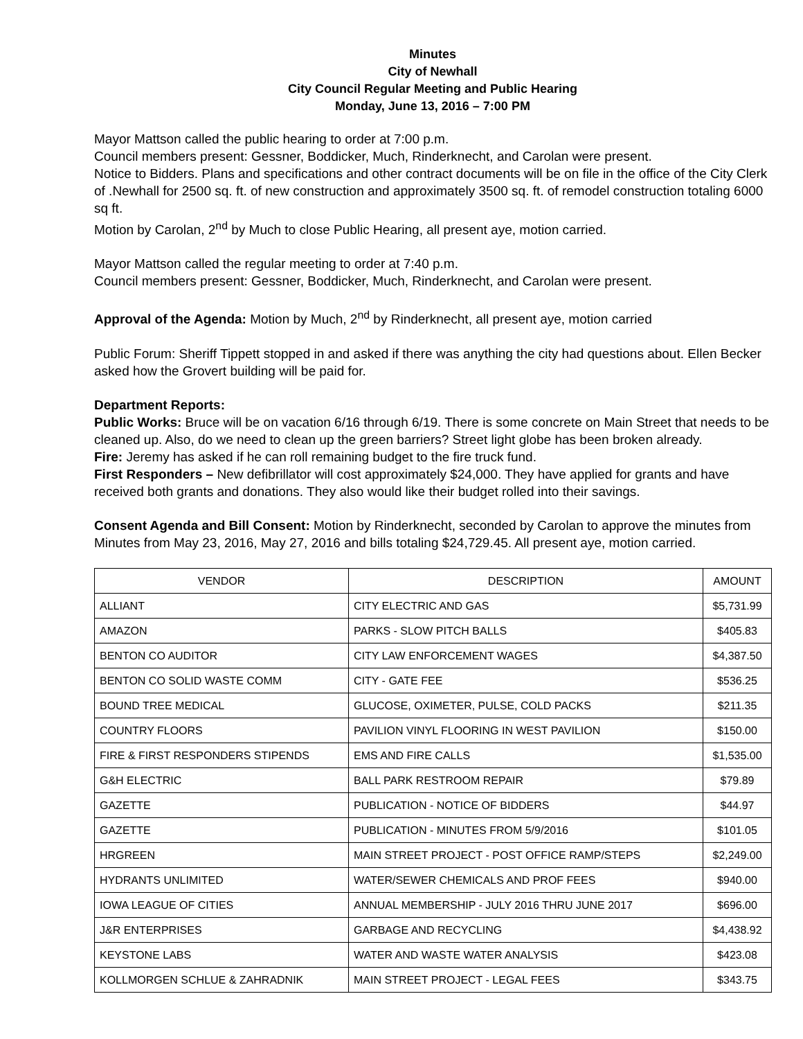Minutes
City of Newhall
City Council Regular Meeting and Public Hearing
Monday, June 13, 2016 – 7:00 PM
Mayor Mattson called the public hearing to order at 7:00 p.m.
Council members present: Gessner, Boddicker, Much, Rinderknecht, and Carolan were present.
Notice to Bidders. Plans and specifications and other contract documents will be on file in the office of the City Clerk of .Newhall for 2500 sq. ft. of new construction and approximately 3500 sq. ft. of remodel construction totaling 6000 sq ft.
Motion by Carolan, 2<sup>nd</sup> by Much to close Public Hearing, all present aye, motion carried.
Mayor Mattson called the regular meeting to order at 7:40 p.m.
Council members present: Gessner, Boddicker, Much, Rinderknecht, and Carolan were present.
Approval of the Agenda: Motion by Much, 2<sup>nd</sup> by Rinderknecht, all present aye, motion carried
Public Forum: Sheriff Tippett stopped in and asked if there was anything the city had questions about. Ellen Becker asked how the Grovert building will be paid for.
Department Reports:
Public Works: Bruce will be on vacation 6/16 through 6/19. There is some concrete on Main Street that needs to be cleaned up. Also, do we need to clean up the green barriers? Street light globe has been broken already.
Fire: Jeremy has asked if he can roll remaining budget to the fire truck fund.
First Responders – New defibrillator will cost approximately $24,000. They have applied for grants and have received both grants and donations. They also would like their budget rolled into their savings.
Consent Agenda and Bill Consent: Motion by Rinderknecht, seconded by Carolan to approve the minutes from Minutes from May 23, 2016, May 27, 2016 and bills totaling $24,729.45. All present aye, motion carried.
| VENDOR | DESCRIPTION | AMOUNT |
| ALLIANT | CITY ELECTRIC AND GAS | $5,731.99 |
| AMAZON | PARKS - SLOW PITCH BALLS | $405.83 |
| BENTON CO AUDITOR | CITY LAW ENFORCEMENT WAGES | $4,387.50 |
| BENTON CO SOLID WASTE COMM | CITY - GATE FEE | $536.25 |
| BOUND TREE MEDICAL | GLUCOSE, OXIMETER, PULSE, COLD PACKS | $211.35 |
| COUNTRY FLOORS | PAVILION VINYL FLOORING IN WEST PAVILION | $150.00 |
| FIRE & FIRST RESPONDERS STIPENDS | EMS AND FIRE CALLS | $1,535.00 |
| G&H ELECTRIC | BALL PARK RESTROOM REPAIR | $79.89 |
| GAZETTE | PUBLICATION - NOTICE OF BIDDERS | $44.97 |
| GAZETTE | PUBLICATION - MINUTES FROM 5/9/2016 | $101.05 |
| HRGREEN | MAIN STREET PROJECT - POST OFFICE RAMP/STEPS | $2,249.00 |
| HYDRANTS UNLIMITED | WATER/SEWER CHEMICALS AND PROF FEES | $940.00 |
| IOWA LEAGUE OF CITIES | ANNUAL MEMBERSHIP - JULY 2016 THRU JUNE 2017 | $696.00 |
| J&R ENTERPRISES | GARBAGE AND RECYCLING | $4,438.92 |
| KEYSTONE LABS | WATER AND WASTE WATER ANALYSIS | $423.08 |
| KOLLMORGEN SCHLUE & ZAHRADNIK | MAIN STREET PROJECT - LEGAL FEES | $343.75 |